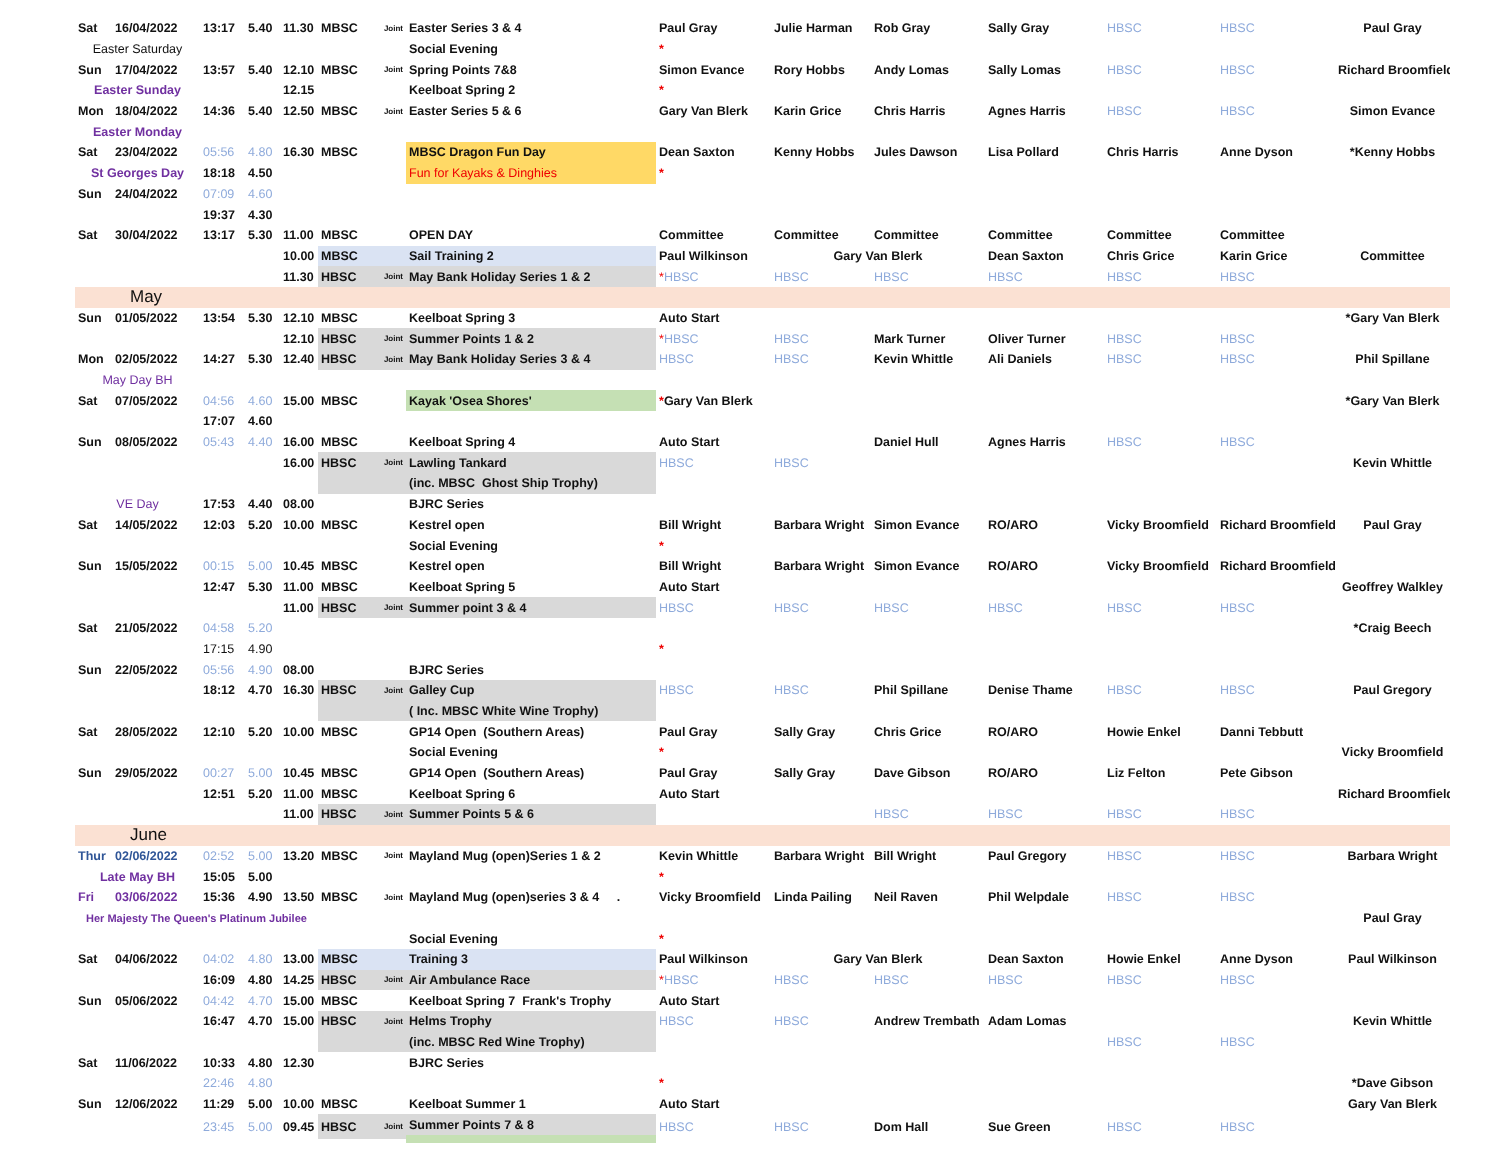| Sat | 16/04/2022 | 13:17 | 5.40 | 11.30 | MBSC | Joint | Easter Series 3 & 4 | Paul Gray | Julie Harman | Rob Gray | Sally Gray | HBSC | HBSC | Paul Gray |
| Easter Saturday | | | | | | | Social Evening | * | | | | | | |
| Sun | 17/04/2022 | 13:57 | 5.40 | 12.10 | MBSC | Joint | Spring Points 7&8 | Simon Evance | Rory Hobbs | Andy Lomas | Sally Lomas | HBSC | HBSC | Richard Broomfield |
| Easter Sunday | | | | 12.15 | | | Keelboat Spring 2 | * | | | | | | |
| Mon | 18/04/2022 | 14:36 | 5.40 | 12.50 | MBSC | Joint | Easter Series 5 & 6 | Gary Van Blerk | Karin Grice | Chris Harris | Agnes Harris | HBSC | HBSC | Simon Evance |
| Easter Monday | | | | | | | | | | | | | | |
| Sat | 23/04/2022 | 05:56 | 4.80 | 16.30 | MBSC | | MBSC Dragon Fun Day | Dean Saxton | Kenny Hobbs | Jules Dawson | Lisa Pollard | Chris Harris | Anne Dyson | *Kenny Hobbs |
| St Georges Day | | 18:18 | 4.50 | | | | Fun for Kayaks & Dinghies | * | | | | | | |
| Sun | 24/04/2022 | 07:09 | 4.60 | | | | | | | | | | | |
| | | 19:37 | 4.30 | | | | | | | | | | | |
| Sat | 30/04/2022 | 13:17 | 5.30 | 11.00 | MBSC | | OPEN DAY | Committee | Committee | Committee | Committee | Committee | Committee | |
| | | | | 10.00 | MBSC | | Sail Training 2 | Paul Wilkinson | Gary Van Blerk | | Dean Saxton | Chris Grice | Karin Grice | Committee |
| | | | | 11.30 | HBSC | Joint | May Bank Holiday Series 1 & 2 | * HBSC | HBSC | HBSC | HBSC | HBSC | HBSC | |
| May | | | | | | | | | | | | | | |
| Sun | 01/05/2022 | 13:54 | 5.30 | 12.10 | MBSC | | Keelboat Spring 3 | Auto Start | | | | | | *Gary Van Blerk |
| | | | | 12.10 | HBSC | Joint | Summer Points 1 & 2 | * HBSC | HBSC | Mark Turner | Oliver Turner | HBSC | HBSC | |
| Mon | 02/05/2022 | 14:27 | 5.30 | 12.40 | HBSC | Joint | May Bank Holiday Series 3 & 4 | HBSC | HBSC | Kevin Whittle | Ali Daniels | HBSC | HBSC | Phil Spillane |
| May Day BH | | | | | | | | | | | | | | |
| Sat | 07/05/2022 | 04:56 | 4.60 | 15.00 | MBSC | | Kayak 'Osea Shores' | * Gary Van Blerk | | | | | | *Gary Van Blerk |
| | | 17:07 | 4.60 | | | | | | | | | | | |
| Sun | 08/05/2022 | 05:43 | 4.40 | 16.00 | MBSC | | Keelboat Spring 4 | Auto Start | | Daniel Hull | Agnes Harris | HBSC | HBSC | |
| | | | | 16.00 | HBSC | Joint | Lawling Tankard | HBSC | HBSC | | | | | Kevin Whittle |
| | | | | | | | (inc. MBSC Ghost Ship Trophy) | | | | | | | |
| VE Day | | 17:53 | 4.40 | 08.00 | | | BJRC Series | | | | | | | |
| Sat | 14/05/2022 | 12:03 | 5.20 | 10.00 | MBSC | | Kestrel open | Bill Wright | Barbara Wright | Simon Evance | RO/ARO | Vicky Broomfield | Richard Broomfield | Paul Gray |
| | | | | | | | Social Evening | * | | | | | | |
| Sun | 15/05/2022 | 00:15 | 5.00 | 10.45 | MBSC | | Kestrel open | Bill Wright | Barbara Wright | Simon Evance | RO/ARO | Vicky Broomfield | Richard Broomfield | |
| | | 12:47 | 5.30 | 11.00 | MBSC | | Keelboat Spring 5 | Auto Start | | | | | | Geoffrey Walkley |
| | | | | 11.00 | HBSC | Joint | Summer point 3 & 4 | HBSC | HBSC | HBSC | HBSC | HBSC | HBSC | |
| Sat | 21/05/2022 | 04:58 | 5.20 | | | | | | | | | | | *Craig Beech |
| | | 17:15 | 4.90 | | | | | * | | | | | | |
| Sun | 22/05/2022 | 05:56 | 4.90 | 08.00 | | | BJRC Series | | | | | | | |
| | | 18:12 | 4.70 | 16.30 | HBSC | Joint | Galley Cup | HBSC | HBSC | Phil Spillane | Denise Thame | HBSC | HBSC | Paul Gregory |
| | | | | | | | ( Inc. MBSC White Wine Trophy) | | | | | | | |
| Sat | 28/05/2022 | 12:10 | 5.20 | 10.00 | MBSC | | GP14 Open (Southern Areas) | Paul Gray | Sally Gray | Chris Grice | RO/ARO | Howie Enkel | Danni Tebbutt | |
| | | | | | | | Social Evening | * | | | | | | Vicky Broomfield |
| Sun | 29/05/2022 | 00:27 | 5.00 | 10.45 | MBSC | | GP14 Open (Southern Areas) | Paul Gray | Sally Gray | Dave Gibson | RO/ARO | Liz Felton | Pete Gibson | |
| | | 12:51 | 5.20 | 11.00 | MBSC | | Keelboat Spring 6 | Auto Start | | | | | | Richard Broomfield |
| | | | | 11.00 | HBSC | Joint | Summer Points 5 & 6 | | | HBSC | HBSC | HBSC | HBSC | |
| June | | | | | | | | | | | | | | |
| Thur | 02/06/2022 | 02:52 | 5.00 | 13.20 | MBSC | Joint | Mayland Mug (open)Series 1 & 2 | Kevin Whittle | Barbara Wright | Bill Wright | Paul Gregory | HBSC | HBSC | Barbara Wright |
| Late May BH | | 15:05 | 5.00 | | | | | * | | | | | | |
| Fri | 03/06/2022 | 15:36 | 4.90 | 13.50 | MBSC | Joint | Mayland Mug (open)series 3 & 4 . | Vicky Broomfield | Linda Pailing | Neil Raven | Phil Welpdale | HBSC | HBSC | |
| Her Majesty The Queen's Platinum Jubilee | | | | | | | | | | | | | | Paul Gray |
| | | | | | | | Social Evening | * | | | | | | |
| Sat | 04/06/2022 | 04:02 | 4.80 | 13.00 | MBSC | | Training 3 | Paul Wilkinson | Gary Van Blerk | | Dean Saxton | Howie Enkel | Anne Dyson | Paul Wilkinson |
| | | 16:09 | 4.80 | 14.25 | HBSC | Joint | Air Ambulance Race | * HBSC | HBSC | HBSC | HBSC | HBSC | HBSC | |
| Sun | 05/06/2022 | 04:42 | 4.70 | 15.00 | MBSC | | Keelboat Spring 7 Frank's Trophy | Auto Start | | | | | | |
| | | 16:47 | 4.70 | 15.00 | HBSC | Joint | Helms Trophy | HBSC | HBSC | Andrew Trembath | Adam Lomas | | | Kevin Whittle |
| | | | | | | | (inc. MBSC Red Wine Trophy) | | | | | HBSC | HBSC | |
| Sat | 11/06/2022 | 10:33 | 4.80 | 12.30 | | | BJRC Series | | | | | | | |
| | | 22:46 | 4.80 | | | | | * | | | | | | *Dave Gibson |
| Sun | 12/06/2022 | 11:29 | 5.00 | 10.00 | MBSC | | Keelboat Summer 1 | Auto Start | | | | | | Gary Van Blerk |
| | | 23:45 | 5.00 | 09.45 | HBSC | Joint | Summer Points 7 & 8 | HBSC | HBSC | Dom Hall | Sue Green | HBSC | HBSC | |